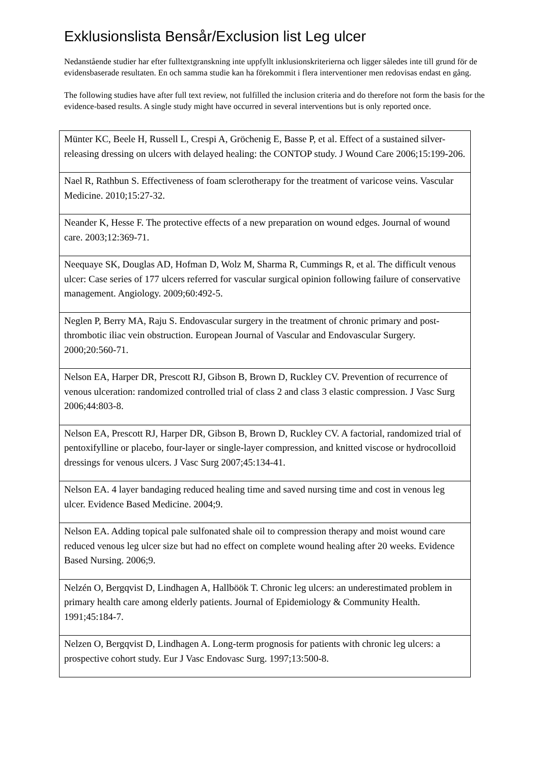Exklusionslista Bensår/Exclusion list Leg ulcer
Nedanstående studier har efter fulltextgranskning inte uppfyllt inklusionskriterierna och ligger således inte till grund för de evidensbaserade resultaten. En och samma studie kan ha förekommit i flera interventioner men redovisas endast en gång.
The following studies have after full text review, not fulfilled the inclusion criteria and do therefore not form the basis for the evidence-based results. A single study might have occurred in several interventions but is only reported once.
| Münter KC, Beele H, Russell L, Crespi A, Gröchenig E, Basse P, et al. Effect of a sustained silver-releasing dressing on ulcers with delayed healing: the CONTOP study. J Wound Care 2006;15:199-206. |
| Nael R, Rathbun S. Effectiveness of foam sclerotherapy for the treatment of varicose veins. Vascular Medicine. 2010;15:27-32. |
| Neander K, Hesse F. The protective effects of a new preparation on wound edges. Journal of wound care. 2003;12:369-71. |
| Neequaye SK, Douglas AD, Hofman D, Wolz M, Sharma R, Cummings R, et al. The difficult venous ulcer: Case series of 177 ulcers referred for vascular surgical opinion following failure of conservative management. Angiology. 2009;60:492-5. |
| Neglen P, Berry MA, Raju S. Endovascular surgery in the treatment of chronic primary and post-thrombotic iliac vein obstruction. European Journal of Vascular and Endovascular Surgery. 2000;20:560-71. |
| Nelson EA, Harper DR, Prescott RJ, Gibson B, Brown D, Ruckley CV. Prevention of recurrence of venous ulceration: randomized controlled trial of class 2 and class 3 elastic compression. J Vasc Surg 2006;44:803-8. |
| Nelson EA, Prescott RJ, Harper DR, Gibson B, Brown D, Ruckley CV. A factorial, randomized trial of pentoxifylline or placebo, four-layer or single-layer compression, and knitted viscose or hydrocolloid dressings for venous ulcers. J Vasc Surg 2007;45:134-41. |
| Nelson EA. 4 layer bandaging reduced healing time and saved nursing time and cost in venous leg ulcer. Evidence Based Medicine. 2004;9. |
| Nelson EA. Adding topical pale sulfonated shale oil to compression therapy and moist wound care reduced venous leg ulcer size but had no effect on complete wound healing after 20 weeks. Evidence Based Nursing. 2006;9. |
| Nelzén O, Bergqvist D, Lindhagen A, Hallböök T. Chronic leg ulcers: an underestimated problem in primary health care among elderly patients. Journal of Epidemiology & Community Health. 1991;45:184-7. |
| Nelzen O, Bergqvist D, Lindhagen A. Long-term prognosis for patients with chronic leg ulcers: a prospective cohort study. Eur J Vasc Endovasc Surg. 1997;13:500-8. |